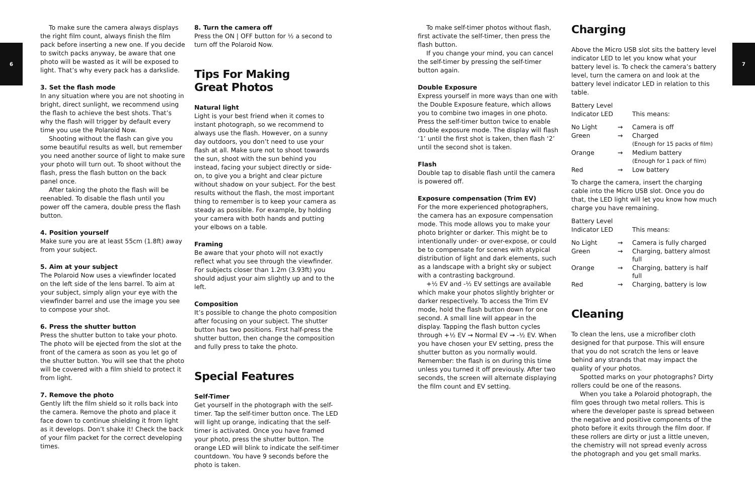6 7
To make sure the camera always displays the right film count, always finish the film pack before inserting a new one. If you decide to switch packs anyway, be aware that one photo will be wasted as it will be exposed to light. That’s why every pack has a darkslide.
3. Set the flash mode
In any situation where you are not shooting in bright, direct sunlight, we recommend using the flash to achieve the best shots. That’s why the flash will trigger by default every time you use the Polaroid Now.
Shooting without the flash can give you some beautiful results as well, but remember you need another source of light to make sure your photo will turn out. To shoot without the flash, press the flash button on the back panel once.
After taking the photo the flash will be reenabled. To disable the flash until you power off the camera, double press the flash button.
4. Position yourself
Make sure you are at least 55cm (1.8ft) away from your subject.
5. Aim at your subject
The Polaroid Now uses a viewfinder located on the left side of the lens barrel. To aim at your subject, simply align your eye with the viewfinder barrel and use the image you see to compose your shot.
6. Press the shutter button
Press the shutter button to take your photo. The photo will be ejected from the slot at the front of the camera as soon as you let go of the shutter button. You will see that the photo will be covered with a film shield to protect it from light.
7. Remove the photo
Gently lift the film shield so it rolls back into the camera. Remove the photo and place it face down to continue shielding it from light as it develops. Don’t shake it! Check the back of your film packet for the correct developing times.
8. Turn the camera off
Press the ON | OFF button for ½ a second to turn off the Polaroid Now.
Tips For Making
Great Photos
Natural light
Light is your best friend when it comes to instant photograph, so we recommend to always use the flash. However, on a sunny day outdoors, you don’t need to use your flash at all. Make sure not to shoot towards the sun, shoot with the sun behind you instead, facing your subject directly or side-on, to give you a bright and clear picture without shadow on your subject. For the best results without the flash, the most important thing to remember is to keep your camera as steady as possible. For example, by holding your camera with both hands and putting your elbows on a table.
Framing
Be aware that your photo will not exactly reflect what you see through the viewfinder. For subjects closer than 1.2m (3.93ft) you should adjust your aim slightly up and to the left.
Composition
It’s possible to change the photo composition after focusing on your subject. The shutter button has two positions. First half-press the shutter button, then change the composition and fully press to take the photo.
Special Features
Self-Timer
Get yourself in the photograph with the self-timer. Tap the self-timer button once. The LED will light up orange, indicating that the self-timer is activated. Once you have framed your photo, press the shutter button. The orange LED will blink to indicate the self-timer countdown. You have 9 seconds before the photo is taken.
To make self-timer photos without flash, first activate the self-timer, then press the flash button.
If you change your mind, you can cancel the self-timer by pressing the self-timer button again.
Double Exposure
Express yourself in more ways than one with the Double Exposure feature, which allows you to combine two images in one photo. Press the self-timer button twice to enable double exposure mode. The display will flash ‘1’ until the first shot is taken, then flash ‘2’ until the second shot is taken.
Flash
Double tap to disable flash until the camera is powered off.
Exposure compensation (Trim EV)
For the more experienced photographers, the camera has an exposure compensation mode. This mode allows you to make your photo brighter or darker. This might be to intentionally under- or over-expose, or could be to compensate for scenes with atypical distribution of light and dark elements, such as a landscape with a bright sky or subject with a contrasting background.
+½ EV and -½ EV settings are available which make your photos slightly brighter or darker respectively. To access the Trim EV mode, hold the flash button down for one second. A small line will appear in the display. Tapping the flash button cycles through +½ EV → Normal EV → -½ EV. When you have chosen your EV setting, press the shutter button as you normally would. Remember: the flash is on during this time unless you turned it off previously. After two seconds, the screen will alternate displaying the film count and EV setting.
Charging
Above the Micro USB slot sits the battery level indicator LED to let you know what your battery level is. To check the camera’s battery level, turn the camera on and look at the battery level indicator LED in relation to this table.
| Battery Level Indicator LED | | This means: |
| No Light | → | Camera is off |
| Green | → | Charged (Enough for 15 packs of film) |
| Orange | → | Medium battery (Enough for 1 pack of film) |
| Red | → | Low battery |
To charge the camera, insert the charging cable into the Micro USB slot. Once you do that, the LED light will let you know how much charge you have remaining.
| Battery Level Indicator LED | | This means: |
| No Light | → | Camera is fully charged |
| Green | → | Charging, battery almost full |
| Orange | → | Charging, battery is half full |
| Red | → | Charging, battery is low |
Cleaning
To clean the lens, use a microfiber cloth designed for that purpose. This will ensure that you do not scratch the lens or leave behind any strands that may impact the quality of your photos.
Spotted marks on your photographs? Dirty rollers could be one of the reasons.
When you take a Polaroid photograph, the film goes through two metal rollers. This is where the developer paste is spread between the negative and positive components of the photo before it exits through the film door. If these rollers are dirty or just a little uneven, the chemistry will not spread evenly across the photograph and you get small marks.